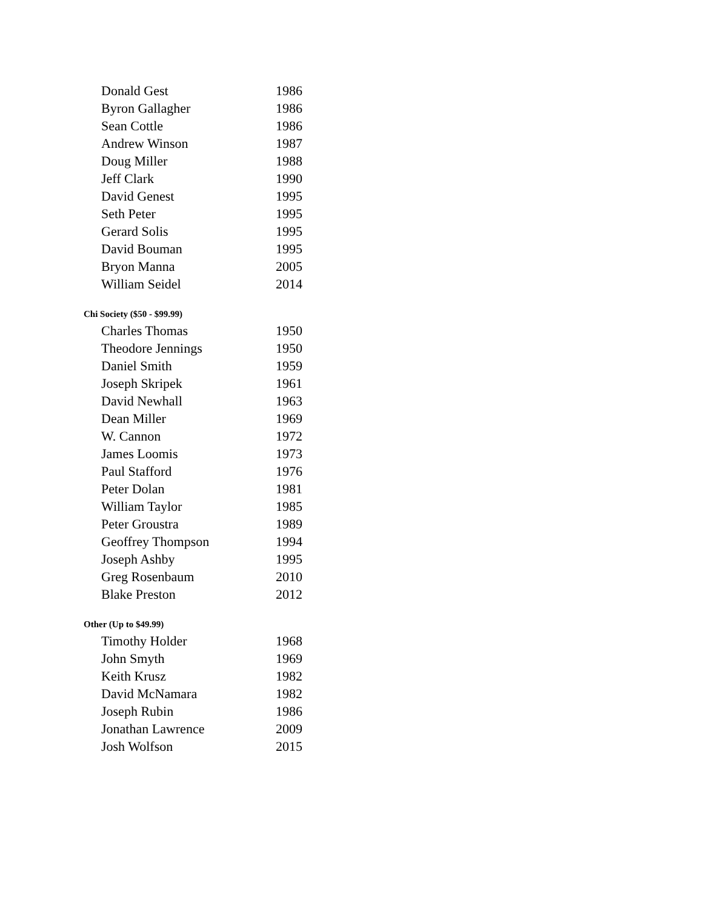| Donald Gest | 1986 |
| Byron Gallagher | 1986 |
| Sean Cottle | 1986 |
| Andrew Winson | 1987 |
| Doug Miller | 1988 |
| Jeff Clark | 1990 |
| David Genest | 1995 |
| Seth Peter | 1995 |
| Gerard Solis | 1995 |
| David Bouman | 1995 |
| Bryon Manna | 2005 |
| William Seidel | 2014 |
| Chi Society ($50 - $99.99) | |
| Charles Thomas | 1950 |
| Theodore Jennings | 1950 |
| Daniel Smith | 1959 |
| Joseph Skripek | 1961 |
| David Newhall | 1963 |
| Dean Miller | 1969 |
| W. Cannon | 1972 |
| James Loomis | 1973 |
| Paul Stafford | 1976 |
| Peter Dolan | 1981 |
| William Taylor | 1985 |
| Peter Groustra | 1989 |
| Geoffrey Thompson | 1994 |
| Joseph Ashby | 1995 |
| Greg Rosenbaum | 2010 |
| Blake Preston | 2012 |
| Other (Up to $49.99) | |
| Timothy Holder | 1968 |
| John Smyth | 1969 |
| Keith Krusz | 1982 |
| David McNamara | 1982 |
| Joseph Rubin | 1986 |
| Jonathan Lawrence | 2009 |
| Josh Wolfson | 2015 |